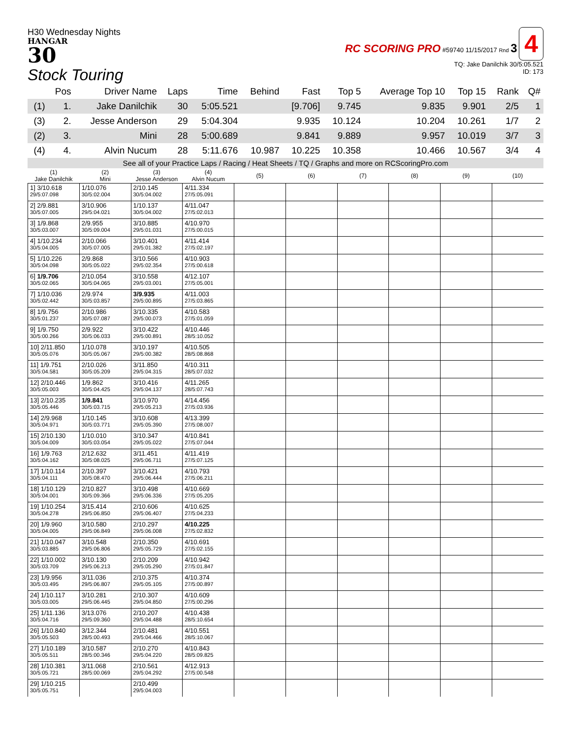H30 Wednesday Nights
HANGAR
30
Stock Touring
RC SCORING PRO #59740 11/15/2017 Rnd 3 4
TQ: Jake Danilchik 30/5:05.521
ID: 173
| | Pos | Driver Name | Laps | Time | Behind | Fast | Top 5 | Average Top 10 | Top 15 | Rank | Q# |
| --- | --- | --- | --- | --- | --- | --- | --- | --- | --- | --- | --- |
| (1) | 1. | Jake Danilchik | 30 | 5:05.521 | | [9.706] | 9.745 | 9.835 | 9.901 | 2/5 | 1 |
| (3) | 2. | Jesse Anderson | 29 | 5:04.304 | | 9.935 | 10.124 | 10.204 | 10.261 | 1/7 | 2 |
| (2) | 3. | Mini | 28 | 5:00.689 | | 9.841 | 9.889 | 9.957 | 10.019 | 3/7 | 3 |
| (4) | 4. | Alvin Nucum | 28 | 5:11.676 | 10.987 | 10.225 | 10.358 | 10.466 | 10.567 | 3/4 | 4 |
See all of your Practice Laps / Racing / Heat Sheets / TQ / Graphs and more on RCScoringPro.com
| (1) Jake Danilchik | (2) Mini | (3) Jesse Anderson | (4) Alvin Nucum | (5) | (6) | (7) | (8) | (9) | (10) |
| --- | --- | --- | --- | --- | --- | --- | --- | --- | --- |
| 1] 3/10.618 29/5:07.098 | 1/10.076 30/5:02.004 | 2/10.145 30/5:04.002 | 4/11.334 27/5:05.091 | | | | | | |
| 2] 2/9.881 30/5:07.005 | 3/10.906 29/5:04.021 | 1/10.137 30/5:04.002 | 4/11.047 27/5:02.013 | | | | | | |
| 3] 1/9.868 30/5:03.007 | 2/9.955 30/5:09.004 | 3/10.885 29/5:01.031 | 4/10.970 27/5:00.015 | | | | | | |
| 4] 1/10.234 30/5:04.005 | 2/10.066 30/5:07.005 | 3/10.401 29/5:01.382 | 4/11.414 27/5:02.197 | | | | | | |
| 5] 1/10.226 30/5:04.098 | 2/9.868 30/5:05.022 | 3/10.566 29/5:02.354 | 4/10.903 27/5:00.618 | | | | | | |
| 6] 1/9.706 30/5:02.065 | 2/10.054 30/5:04.065 | 3/10.558 29/5:03.001 | 4/12.107 27/5:05.001 | | | | | | |
| 7] 1/10.036 30/5:02.442 | 2/9.974 30/5:03.857 | 3/9.935 29/5:00.895 | 4/11.003 27/5:03.865 | | | | | | |
| 8] 1/9.756 30/5:01.237 | 2/10.986 30/5:07.087 | 3/10.335 29/5:00.073 | 4/10.583 27/5:01.059 | | | | | | |
| 9] 1/9.750 30/5:00.266 | 2/9.922 30/5:06.033 | 3/10.422 29/5:00.891 | 4/10.446 28/5:10.052 | | | | | | |
| 10] 2/11.850 30/5:05.076 | 1/10.078 30/5:05.067 | 3/10.197 29/5:00.382 | 4/10.505 28/5:08.868 | | | | | | |
| 11] 1/9.751 30/5:04.581 | 2/10.026 30/5:05.209 | 3/11.850 29/5:04.315 | 4/10.311 28/5:07.032 | | | | | | |
| 12] 2/10.446 30/5:05.003 | 1/9.862 30/5:04.425 | 3/10.416 29/5:04.137 | 4/11.265 28/5:07.743 | | | | | | |
| 13] 2/10.235 30/5:05.446 | 1/9.841 30/5:03.715 | 3/10.970 29/5:05.213 | 4/14.456 27/5:03.936 | | | | | | |
| 14] 2/9.968 30/5:04.971 | 1/10.145 30/5:03.771 | 3/10.608 29/5:05.390 | 4/13.399 27/5:08.007 | | | | | | |
| 15] 2/10.130 30/5:04.009 | 1/10.010 30/5:03.054 | 3/10.347 29/5:05.022 | 4/10.841 27/5:07.044 | | | | | | |
| 16] 1/9.763 30/5:04.162 | 2/12.632 30/5:08.025 | 3/11.451 29/5:06.711 | 4/11.419 27/5:07.125 | | | | | | |
| 17] 1/10.114 30/5:04.111 | 2/10.397 30/5:08.470 | 3/10.421 29/5:06.444 | 4/10.793 27/5:06.211 | | | | | | |
| 18] 1/10.129 30/5:04.001 | 2/10.827 30/5:09.366 | 3/10.498 29/5:06.336 | 4/10.669 27/5:05.205 | | | | | | |
| 19] 1/10.254 30/5:04.278 | 3/15.414 29/5:06.850 | 2/10.606 29/5:06.407 | 4/10.625 27/5:04.233 | | | | | | |
| 20] 1/9.960 30/5:04.005 | 3/10.580 29/5:06.849 | 2/10.297 29/5:06.008 | 4/10.225 27/5:02.832 | | | | | | |
| 21] 1/10.047 30/5:03.885 | 3/10.548 29/5:06.806 | 2/10.350 29/5:05.729 | 4/10.691 27/5:02.155 | | | | | | |
| 22] 1/10.002 30/5:03.709 | 3/10.130 29/5:06.213 | 2/10.209 29/5:05.290 | 4/10.942 27/5:01.847 | | | | | | |
| 23] 1/9.956 30/5:03.495 | 3/11.036 29/5:06.807 | 2/10.375 29/5:05.105 | 4/10.374 27/5:00.897 | | | | | | |
| 24] 1/10.117 30/5:03.005 | 3/10.281 29/5:06.445 | 2/10.307 29/5:04.850 | 4/10.609 27/5:00.296 | | | | | | |
| 25] 1/11.136 30/5:04.716 | 3/13.076 29/5:09.360 | 2/10.207 29/5:04.488 | 4/10.438 28/5:10.654 | | | | | | |
| 26] 1/10.840 30/5:05.503 | 3/12.344 28/5:00.493 | 2/10.481 29/5:04.466 | 4/10.551 28/5:10.067 | | | | | | |
| 27] 1/10.189 30/5:05.511 | 3/10.587 28/5:00.346 | 2/10.270 29/5:04.220 | 4/10.843 28/5:09.825 | | | | | | |
| 28] 1/10.381 30/5:05.721 | 3/11.068 28/5:00.069 | 2/10.561 29/5:04.292 | 4/12.913 27/5:00.548 | | | | | | |
| 29] 1/10.215 30/5:05.751 | | 2/10.499 29/5:04.003 | | | | | | | |